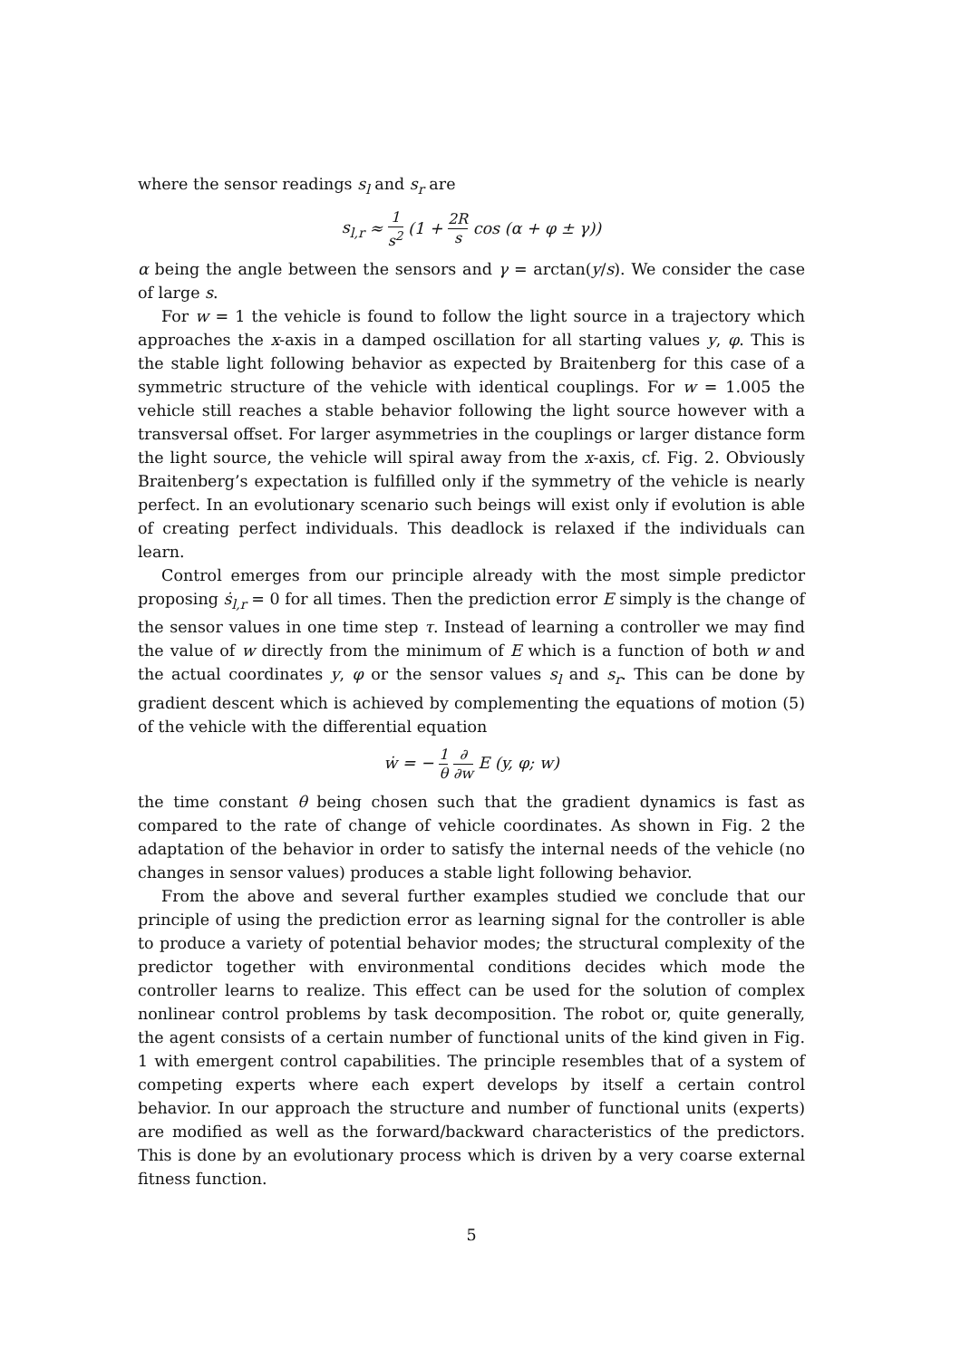where the sensor readings s<sub>l</sub> and s<sub>r</sub> are
s<sub>l,r</sub> ≈ 1 s<sup>2</sup> (1 + 2R s cos (α + φ ± γ))
α being the angle between the sensors and γ = arctan(y/s). We consider the case of large s.
For w = 1 the vehicle is found to follow the light source in a trajectory which approaches the x-axis in a damped oscillation for all starting values y, φ. This is the stable light following behavior as expected by Braitenberg for this case of a symmetric structure of the vehicle with identical couplings. For w = 1.005 the vehicle still reaches a stable behavior following the light source however with a transversal offset. For larger asymmetries in the couplings or larger distance form the light source, the vehicle will spiral away from the x-axis, cf. Fig. 2. Obviously Braitenberg’s expectation is fulfilled only if the symmetry of the vehicle is nearly perfect. In an evolutionary scenario such beings will exist only if evolution is able of creating perfect individuals. This deadlock is relaxed if the individuals can learn.
Control emerges from our principle already with the most simple predictor proposing ṡ<sub>l,r</sub> = 0 for all times. Then the prediction error E simply is the change of the sensor values in one time step τ. Instead of learning a controller we may find the value of w directly from the minimum of E which is a function of both w and the actual coordinates y, φ or the sensor values s<sub>l</sub> and s<sub>r</sub>. This can be done by gradient descent which is achieved by complementing the equations of motion (5) of the vehicle with the differential equation
ẇ = − 1 θ ∂ ∂w E (y, φ; w)
the time constant θ being chosen such that the gradient dynamics is fast as compared to the rate of change of vehicle coordinates. As shown in Fig. 2 the adaptation of the behavior in order to satisfy the internal needs of the vehicle (no changes in sensor values) produces a stable light following behavior.
From the above and several further examples studied we conclude that our principle of using the prediction error as learning signal for the controller is able to produce a variety of potential behavior modes; the structural complexity of the predictor together with environmental conditions decides which mode the controller learns to realize. This effect can be used for the solution of complex nonlinear control problems by task decomposition. The robot or, quite generally, the agent consists of a certain number of functional units of the kind given in Fig. 1 with emergent control capabilities. The principle resembles that of a system of competing experts where each expert develops by itself a certain control behavior. In our approach the structure and number of functional units (experts) are modified as well as the forward/backward characteristics of the predictors. This is done by an evolutionary process which is driven by a very coarse external fitness function.
5